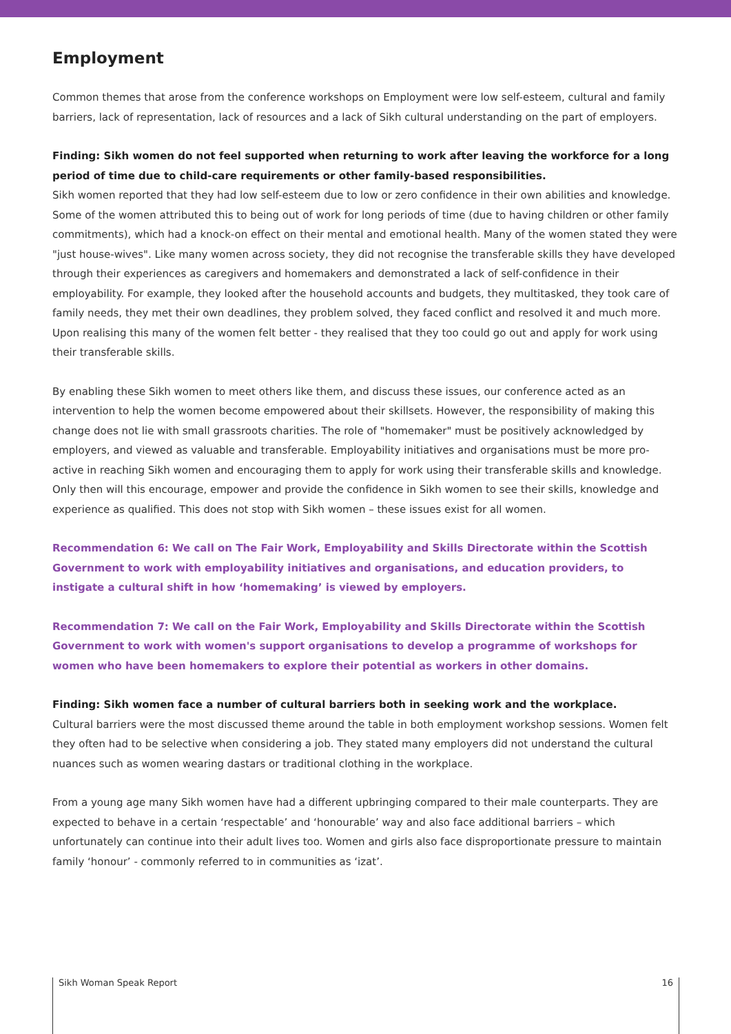Employment
Common themes that arose from the conference workshops on Employment were low self-esteem, cultural and family barriers, lack of representation, lack of resources and a lack of Sikh cultural understanding on the part of employers.
Finding: Sikh women do not feel supported when returning to work after leaving the workforce for a long period of time due to child-care requirements or other family-based responsibilities.
Sikh women reported that they had low self-esteem due to low or zero confidence in their own abilities and knowledge. Some of the women attributed this to being out of work for long periods of time (due to having children or other family commitments), which had a knock-on effect on their mental and emotional health. Many of the women stated they were "just house-wives". Like many women across society, they did not recognise the transferable skills they have developed through their experiences as caregivers and homemakers and demonstrated a lack of self-confidence in their employability. For example, they looked after the household accounts and budgets, they multitasked, they took care of family needs, they met their own deadlines, they problem solved, they faced conflict and resolved it and much more. Upon realising this many of the women felt better - they realised that they too could go out and apply for work using their transferable skills.
By enabling these Sikh women to meet others like them, and discuss these issues, our conference acted as an intervention to help the women become empowered about their skillsets. However, the responsibility of making this change does not lie with small grassroots charities. The role of "homemaker" must be positively acknowledged by employers, and viewed as valuable and transferable. Employability initiatives and organisations must be more pro-active in reaching Sikh women and encouraging them to apply for work using their transferable skills and knowledge. Only then will this encourage, empower and provide the confidence in Sikh women to see their skills, knowledge and experience as qualified. This does not stop with Sikh women – these issues exist for all women.
Recommendation 6: We call on The Fair Work, Employability and Skills Directorate within the Scottish Government to work with employability initiatives and organisations, and education providers, to instigate a cultural shift in how ‘homemaking’ is viewed by employers.
Recommendation 7: We call on the Fair Work, Employability and Skills Directorate within the Scottish Government to work with women's support organisations to develop a programme of workshops for women who have been homemakers to explore their potential as workers in other domains.
Finding: Sikh women face a number of cultural barriers both in seeking work and the workplace.
Cultural barriers were the most discussed theme around the table in both employment workshop sessions. Women felt they often had to be selective when considering a job. They stated many employers did not understand the cultural nuances such as women wearing dastars or traditional clothing in the workplace.
From a young age many Sikh women have had a different upbringing compared to their male counterparts. They are expected to behave in a certain ‘respectable’ and ‘honourable’ way and also face additional barriers – which unfortunately can continue into their adult lives too. Women and girls also face disproportionate pressure to maintain family ‘honour’ - commonly referred to in communities as ‘izat’.
Sikh Woman Speak Report 16